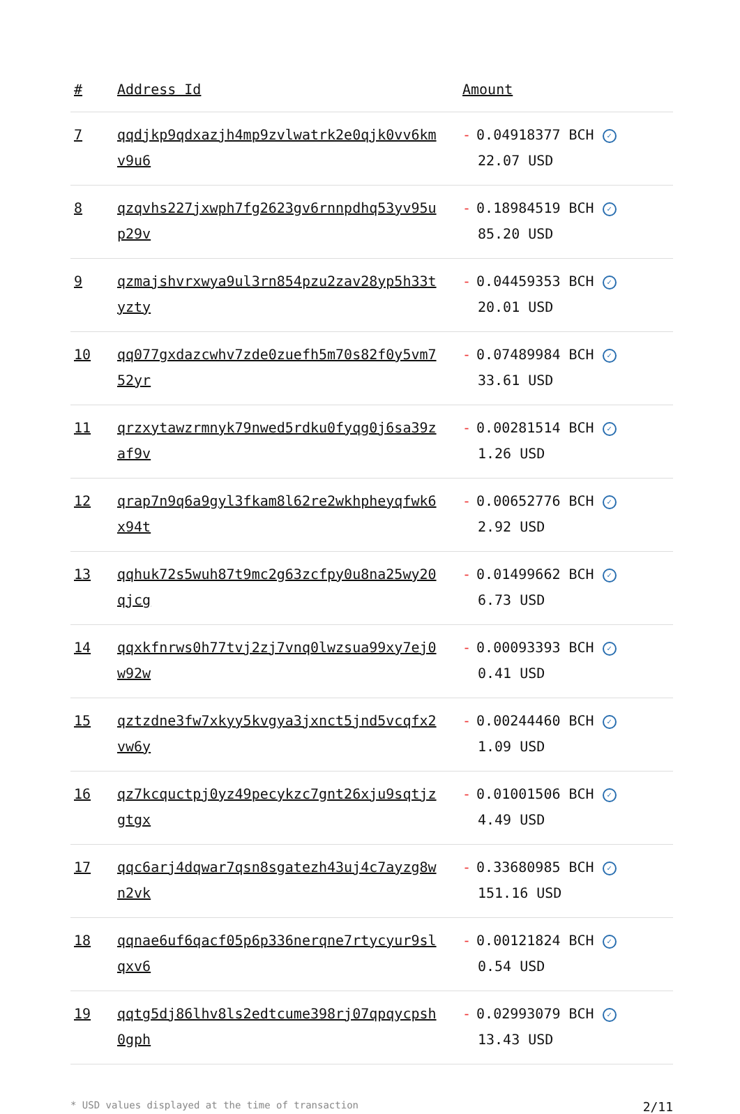| # | Address Id | Amount |
| --- | --- | --- |
| 7 | qqdjkp9qdxazjh4mp9zvlwatrk2e0qjk0vv6kmv9u6 | - 0.04918377 BCH ✓ 22.07 USD |
| 8 | qzqvhs227jxwph7fg2623gv6rnnpdhq53yv95up29v | - 0.18984519 BCH ✓ 85.20 USD |
| 9 | qzmajshvrxwya9ul3rn854pzu2zav28yp5h33tyzty | - 0.04459353 BCH ✓ 20.01 USD |
| 10 | qq077gxdazcwhv7zde0zuefh5m70s82f0y5vm752yr | - 0.07489984 BCH ✓ 33.61 USD |
| 11 | qrzxytawzrmnyk79nwed5rdku0fyqg0j6sa39zaf9v | - 0.00281514 BCH ✓ 1.26 USD |
| 12 | qrap7n9q6a9gyl3fkam8l62re2wkhpheyqfwk6x94t | - 0.00652776 BCH ✓ 2.92 USD |
| 13 | qqhuk72s5wuh87t9mc2g63zcfpy0u8na25wy20qjcg | - 0.01499662 BCH ✓ 6.73 USD |
| 14 | qqxkfnrws0h77tvj2zj7vnq0lwzsua99xy7ej0w92w | - 0.00093393 BCH ✓ 0.41 USD |
| 15 | qztzdne3fw7xkyy5kvgya3jxnct5jnd5vcqfx2vw6y | - 0.00244460 BCH ✓ 1.09 USD |
| 16 | qz7kcquctpj0yz49pecykzc7gnt26xju9sqtjzgtgx | - 0.01001506 BCH ✓ 4.49 USD |
| 17 | qqc6arj4dqwar7qsn8sgatezh43uj4c7ayzg8wn2vk | - 0.33680985 BCH ✓ 151.16 USD |
| 18 | qqnae6uf6qacf05p6p336nerqne7rtycyur9slqxv6 | - 0.00121824 BCH ✓ 0.54 USD |
| 19 | qqtg5dj86lhv8ls2edtcume398rj07qpqycpsh0gph | - 0.02993079 BCH ✓ 13.43 USD |
* USD values displayed at the time of transaction 2/11